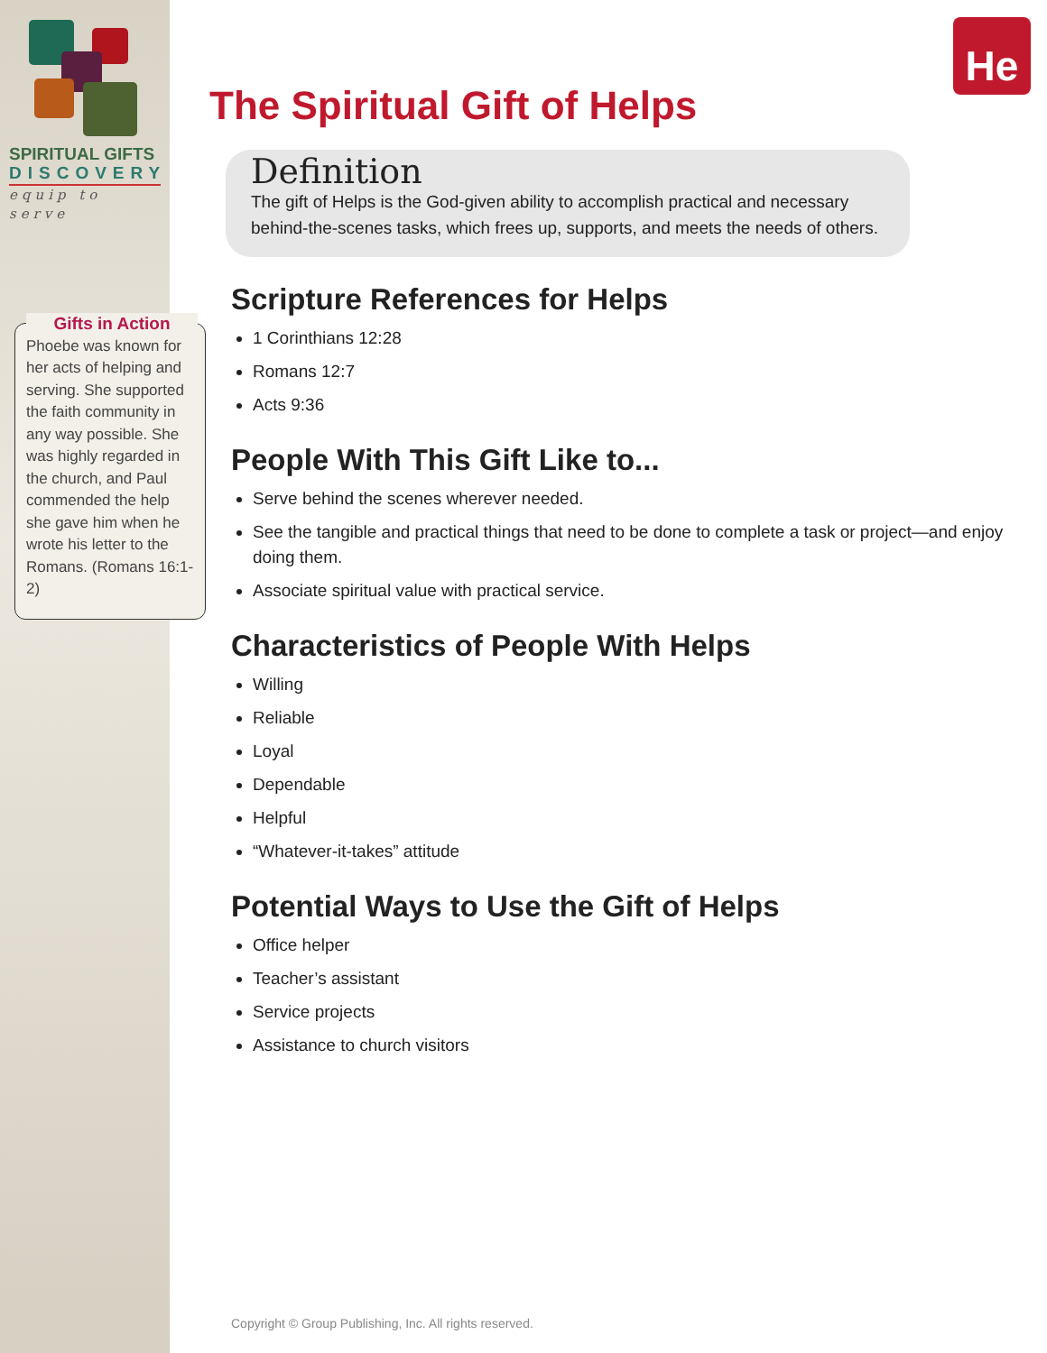SPIRITUAL GIFTS
DISCOVERY
equip to serve
Gifts in Action
Phoebe was known for her acts of helping and serving. She supported the faith community in any way possible. She was highly regarded in the church, and Paul commended the help she gave him when he wrote his letter to the Romans. (Romans 16:1-2)
He
The Spiritual Gift of Helps
Definition
The gift of Helps is the God-given ability to accomplish practical and necessary behind-the-scenes tasks, which frees up, supports, and meets the needs of others.
Scripture References for Helps
1 Corinthians 12:28
Romans 12:7
Acts 9:36
People With This Gift Like to...
Serve behind the scenes wherever needed.
See the tangible and practical things that need to be done to complete a task or project—and enjoy doing them.
Associate spiritual value with practical service.
Characteristics of People With Helps
Willing
Reliable
Loyal
Dependable
Helpful
“Whatever-it-takes” attitude
Potential Ways to Use the Gift of Helps
Office helper
Teacher’s assistant
Service projects
Assistance to church visitors
Copyright © Group Publishing, Inc. All rights reserved.